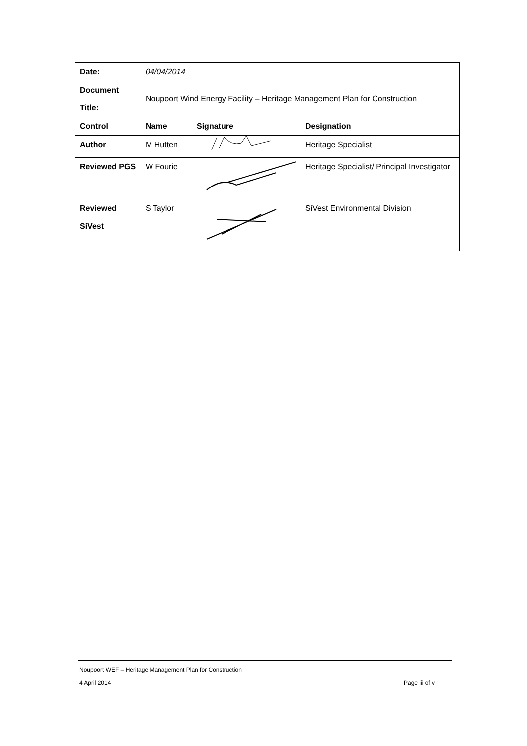| Date: | 04/04/2014 | | |
| Document Title: | Noupoort Wind Energy Facility – Heritage Management Plan for Construction | | |
| Control | Name | Signature | Designation |
| Author | M Hutten | | Heritage Specialist |
| Reviewed PGS | W Fourie | | Heritage Specialist/ Principal Investigator |
| Reviewed SiVest | S Taylor | | SiVest Environmental Division |
Noupoort WEF – Heritage Management Plan for Construction
4 April 2014 Page iii of v